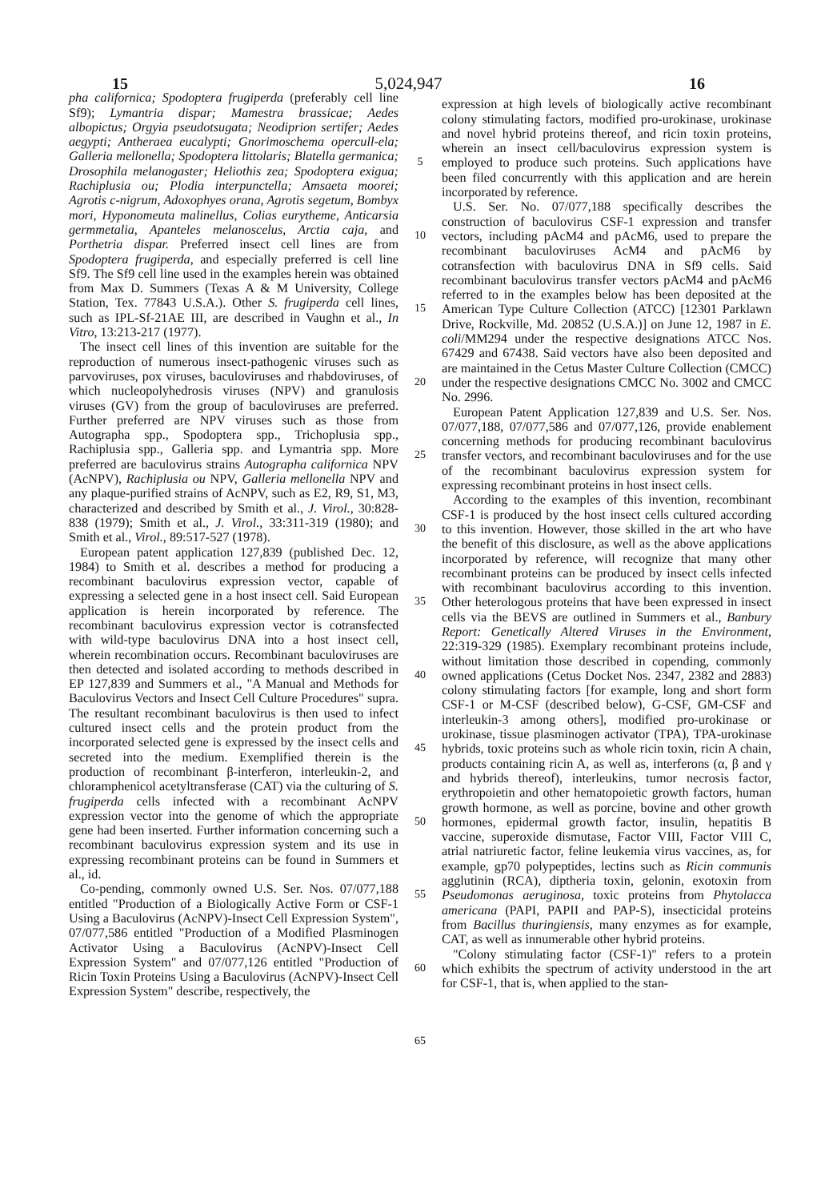15 5,024,947 16
pha californica; Spodoptera frugiperda (preferably cell line Sf9); Lymantria dispar; Mamestra brassicae; Aedes albopictus; Orgyia pseudotsugata; Neodiprion sertifer; Aedes aegypti; Antheraea eucalypti; Gnorimoschema opercull-ela; Galleria mellonella; Spodoptera littolaris; Blatella germanica; Drosophila melanogaster; Heliothis zea; Spodoptera exigua; Rachiplusia ou; Plodia interpunctella; Amsaeta moorei; Agrotis c-nigrum, Adoxophyes orana, Agrotis segetum, Bombyx mori, Hyponomeuta malinellus, Colias eurytheme, Anticarsia germmetalia, Apanteles melanoscelus, Arctia caja, and Porthetria dispar. Preferred insect cell lines are from Spodoptera frugiperda, and especially preferred is cell line Sf9. The Sf9 cell line used in the examples herein was obtained from Max D. Summers (Texas A & M University, College Station, Tex. 77843 U.S.A.). Other S. frugiperda cell lines, such as IPL-Sf-21AE III, are described in Vaughn et al., In Vitro, 13:213-217 (1977).
The insect cell lines of this invention are suitable for the reproduction of numerous insect-pathogenic viruses such as parvoviruses, pox viruses, baculoviruses and rhabdoviruses, of which nucleopolyhedrosis viruses (NPV) and granulosis viruses (GV) from the group of baculoviruses are preferred. Further preferred are NPV viruses such as those from Autographa spp., Spodoptera spp., Trichoplusia spp., Rachiplusia spp., Galleria spp. and Lymantria spp. More preferred are baculovirus strains Autographa californica NPV (AcNPV), Rachiplusia ou NPV, Galleria mellonella NPV and any plaque-purified strains of AcNPV, such as E2, R9, S1, M3, characterized and described by Smith et al., J. Virol., 30:828-838 (1979); Smith et al., J. Virol., 33:311-319 (1980); and Smith et al., Virol., 89:517-527 (1978).
European patent application 127,839 (published Dec. 12, 1984) to Smith et al. describes a method for producing a recombinant baculovirus expression vector, capable of expressing a selected gene in a host insect cell. Said European application is herein incorporated by reference. The recombinant baculovirus expression vector is cotransfected with wild-type baculovirus DNA into a host insect cell, wherein recombination occurs. Recombinant baculoviruses are then detected and isolated according to methods described in EP 127,839 and Summers et al., "A Manual and Methods for Baculovirus Vectors and Insect Cell Culture Procedures" supra. The resultant recombinant baculovirus is then used to infect cultured insect cells and the protein product from the incorporated selected gene is expressed by the insect cells and secreted into the medium. Exemplified therein is the production of recombinant β-interferon, interleukin-2, and chloramphenicol acetyltransferase (CAT) via the culturing of S. frugiperda cells infected with a recombinant AcNPV expression vector into the genome of which the appropriate gene had been inserted. Further information concerning such a recombinant baculovirus expression system and its use in expressing recombinant proteins can be found in Summers et al., id.
Co-pending, commonly owned U.S. Ser. Nos. 07/077,188 entitled "Production of a Biologically Active Form or CSF-1 Using a Baculovirus (AcNPV)-Insect Cell Expression System", 07/077,586 entitled "Production of a Modified Plasminogen Activator Using a Baculovirus (AcNPV)-Insect Cell Expression System" and 07/077,126 entitled "Production of Ricin Toxin Proteins Using a Baculovirus (AcNPV)-Insect Cell Expression System" describe, respectively, the
5
10
15
20
25
30
35
40
45
50
55
60
65
expression at high levels of biologically active recombinant colony stimulating factors, modified pro-urokinase, urokinase and novel hybrid proteins thereof, and ricin toxin proteins, wherein an insect cell/baculovirus expression system is employed to produce such proteins. Such applications have been filed concurrently with this application and are herein incorporated by reference.
U.S. Ser. No. 07/077,188 specifically describes the construction of baculovirus CSF-1 expression and transfer vectors, including pAcM4 and pAcM6, used to prepare the recombinant baculoviruses AcM4 and pAcM6 by cotransfection with baculovirus DNA in Sf9 cells. Said recombinant baculovirus transfer vectors pAcM4 and pAcM6 referred to in the examples below has been deposited at the American Type Culture Collection (ATCC) [12301 Parklawn Drive, Rockville, Md. 20852 (U.S.A.)] on June 12, 1987 in E. coli/MM294 under the respective designations ATCC Nos. 67429 and 67438. Said vectors have also been deposited and are maintained in the Cetus Master Culture Collection (CMCC) under the respective designations CMCC No. 3002 and CMCC No. 2996.
European Patent Application 127,839 and U.S. Ser. Nos. 07/077,188, 07/077,586 and 07/077,126, provide enablement concerning methods for producing recombinant baculovirus transfer vectors, and recombinant baculoviruses and for the use of the recombinant baculovirus expression system for expressing recombinant proteins in host insect cells.
According to the examples of this invention, recombinant CSF-1 is produced by the host insect cells cultured according to this invention. However, those skilled in the art who have the benefit of this disclosure, as well as the above applications incorporated by reference, will recognize that many other recombinant proteins can be produced by insect cells infected with recombinant baculovirus according to this invention. Other heterologous proteins that have been expressed in insect cells via the BEVS are outlined in Summers et al., Banbury Report: Genetically Altered Viruses in the Environment, 22:319-329 (1985). Exemplary recombinant proteins include, without limitation those described in copending, commonly owned applications (Cetus Docket Nos. 2347, 2382 and 2883) colony stimulating factors [for example, long and short form CSF-1 or M-CSF (described below), G-CSF, GM-CSF and interleukin-3 among others], modified pro-urokinase or urokinase, tissue plasminogen activator (TPA), TPA-urokinase hybrids, toxic proteins such as whole ricin toxin, ricin A chain, products containing ricin A, as well as, interferons (α, β and γ and hybrids thereof), interleukins, tumor necrosis factor, erythropoietin and other hematopoietic growth factors, human growth hormone, as well as porcine, bovine and other growth hormones, epidermal growth factor, insulin, hepatitis B vaccine, superoxide dismutase, Factor VIII, Factor VIII C, atrial natriuretic factor, feline leukemia virus vaccines, as, for example, gp70 polypeptides, lectins such as Ricin communis agglutinin (RCA), diptheria toxin, gelonin, exotoxin from Pseudomonas aeruginosa, toxic proteins from Phytolacca americana (PAPI, PAPII and PAP-S), insecticidal proteins from Bacillus thuringiensis, many enzymes as for example, CAT, as well as innumerable other hybrid proteins.
"Colony stimulating factor (CSF-1)" refers to a protein which exhibits the spectrum of activity understood in the art for CSF-1, that is, when applied to the stan-